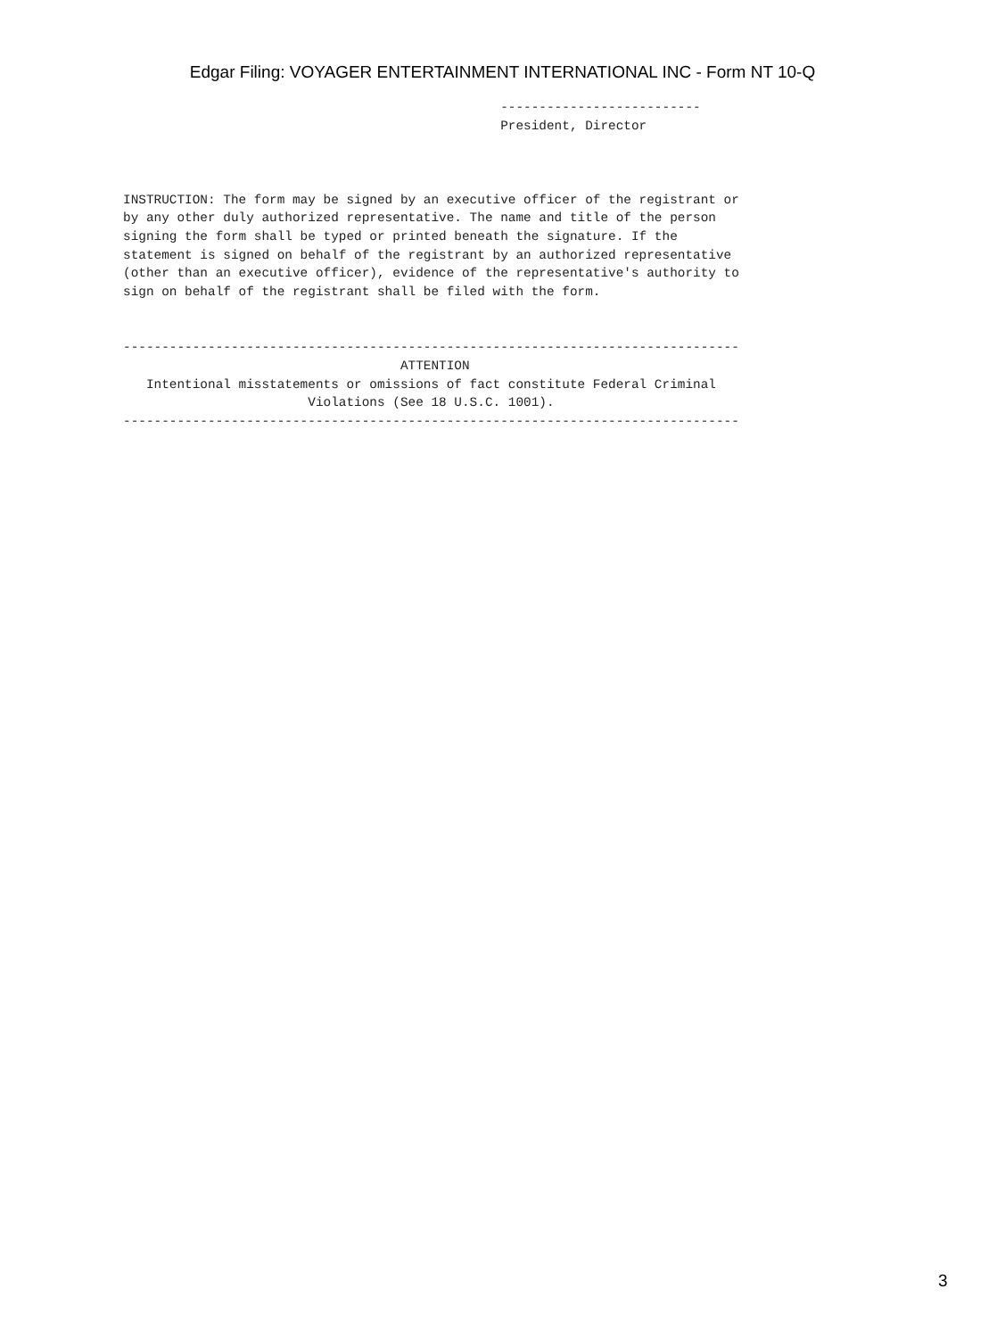Edgar Filing: VOYAGER ENTERTAINMENT INTERNATIONAL INC - Form NT 10-Q
                                                 --------------------------
                                                 President, Director



INSTRUCTION: The form may be signed by an executive officer of the registrant or
by any other duly authorized representative. The name and title of the person
signing the form shall be typed or printed beneath the signature. If the
statement is signed on behalf of the registrant by an authorized representative
(other than an executive officer), evidence of the representative's authority to
sign on behalf of the registrant shall be filed with the form.


--------------------------------------------------------------------------------
                                    ATTENTION
   Intentional misstatements or omissions of fact constitute Federal Criminal
                        Violations (See 18 U.S.C. 1001).
--------------------------------------------------------------------------------
3